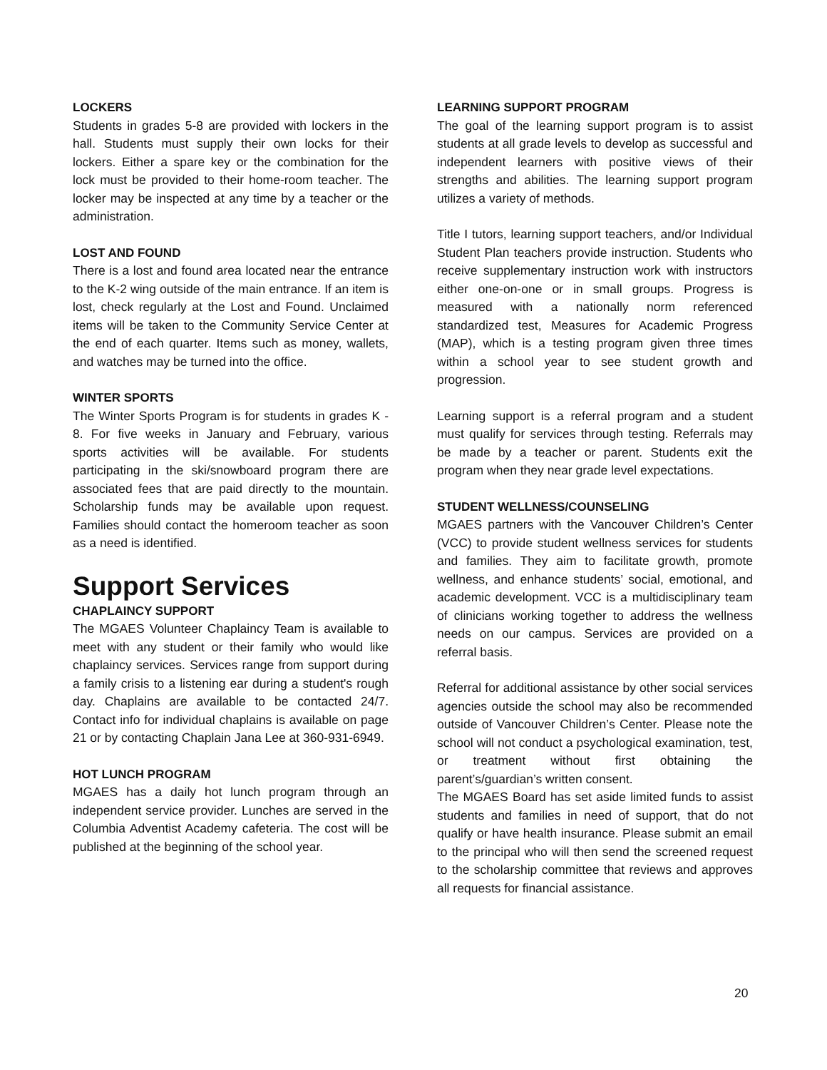LOCKERS
Students in grades 5-8 are provided with lockers in the hall. Students must supply their own locks for their lockers. Either a spare key or the combination for the lock must be provided to their home-room teacher. The locker may be inspected at any time by a teacher or the administration.
LOST AND FOUND
There is a lost and found area located near the entrance to the K-2 wing outside of the main entrance. If an item is lost, check regularly at the Lost and Found. Unclaimed items will be taken to the Community Service Center at the end of each quarter. Items such as money, wallets, and watches may be turned into the office.
WINTER SPORTS
The Winter Sports Program is for students in grades K - 8. For five weeks in January and February, various sports activities will be available. For students participating in the ski/snowboard program there are associated fees that are paid directly to the mountain. Scholarship funds may be available upon request. Families should contact the homeroom teacher as soon as a need is identified.
Support Services
CHAPLAINCY SUPPORT
The MGAES Volunteer Chaplaincy Team is available to meet with any student or their family who would like chaplaincy services. Services range from support during a family crisis to a listening ear during a student's rough day. Chaplains are available to be contacted 24/7. Contact info for individual chaplains is available on page 21 or by contacting Chaplain Jana Lee at 360-931-6949.
HOT LUNCH PROGRAM
MGAES has a daily hot lunch program through an independent service provider. Lunches are served in the Columbia Adventist Academy cafeteria. The cost will be published at the beginning of the school year.
LEARNING SUPPORT PROGRAM
The goal of the learning support program is to assist students at all grade levels to develop as successful and independent learners with positive views of their strengths and abilities. The learning support program utilizes a variety of methods.
Title I tutors, learning support teachers, and/or Individual Student Plan teachers provide instruction. Students who receive supplementary instruction work with instructors either one-on-one or in small groups. Progress is measured with a nationally norm referenced standardized test, Measures for Academic Progress (MAP), which is a testing program given three times within a school year to see student growth and progression.
Learning support is a referral program and a student must qualify for services through testing. Referrals may be made by a teacher or parent. Students exit the program when they near grade level expectations.
STUDENT WELLNESS/COUNSELING
MGAES partners with the Vancouver Children’s Center (VCC) to provide student wellness services for students and families. They aim to facilitate growth, promote wellness, and enhance students’ social, emotional, and academic development. VCC is a multidisciplinary team of clinicians working together to address the wellness needs on our campus. Services are provided on a referral basis.
Referral for additional assistance by other social services agencies outside the school may also be recommended outside of Vancouver Children’s Center. Please note the school will not conduct a psychological examination, test, or treatment without first obtaining the parent’s/guardian’s written consent.
The MGAES Board has set aside limited funds to assist students and families in need of support, that do not qualify or have health insurance. Please submit an email to the principal who will then send the screened request to the scholarship committee that reviews and approves all requests for financial assistance.
20